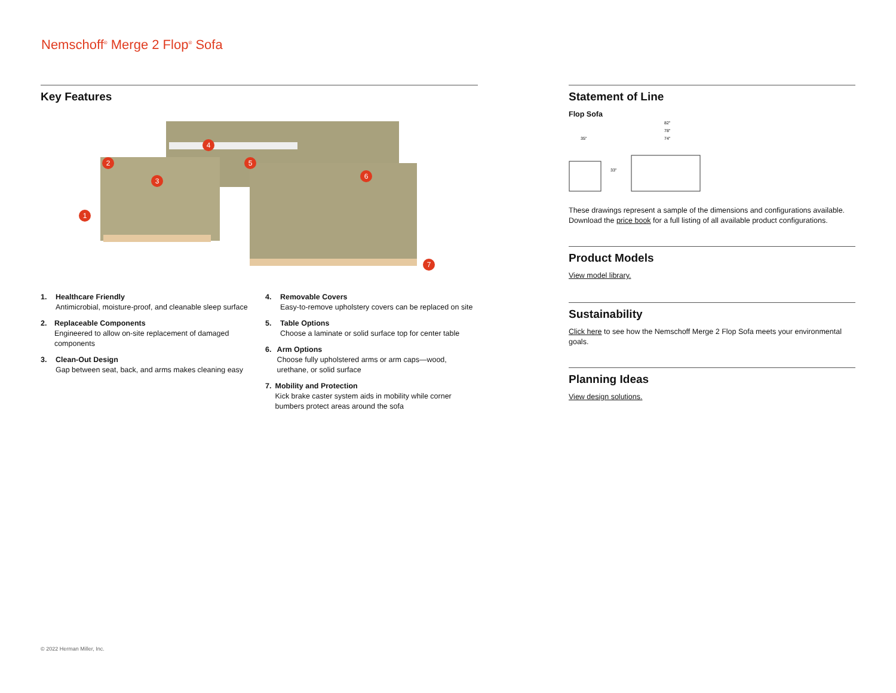Nemschoff<sup>®</sup> Merge 2 Flop<sup>®</sup> Sofa
Key Features
1
2
3
4
5
6
7
1. Healthcare Friendly
Antimicrobial, moisture-proof, and cleanable sleep surface
2. Replaceable Components
Engineered to allow on-site replacement of damaged components
3. Clean-Out Design
Gap between seat, back, and arms makes cleaning easy
4. Removable Covers
Easy-to-remove upholstery covers can be replaced on site
5. Table Options
Choose a laminate or solid surface top for center table
6. Arm Options
Choose fully upholstered arms or arm caps—wood, urethane, or solid surface
7. Mobility and Protection
Kick brake caster system aids in mobility while corner bumbers protect areas around the sofa
Statement of Line
Flop Sofa
82"
78"
74"
35"
33"
These drawings represent a sample of the dimensions and configurations available. Download the price book for a full listing of all available product configurations.
Product Models
View model library.
Sustainability
Click here to see how the Nemschoff Merge 2 Flop Sofa meets your environmental goals.
Planning Ideas
View design solutions.
© 2022 Herman Miller, Inc.